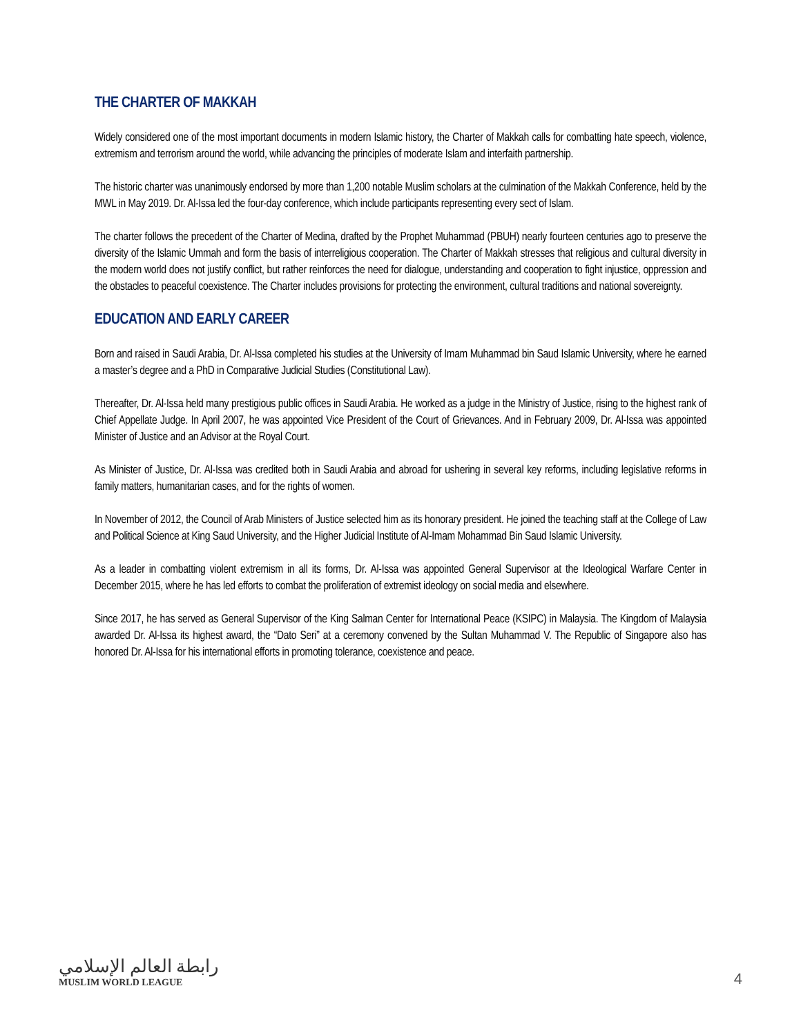THE CHARTER OF MAKKAH
Widely considered one of the most important documents in modern Islamic history, the Charter of Makkah calls for combatting hate speech, violence, extremism and terrorism around the world, while advancing the principles of moderate Islam and interfaith partnership.
The historic charter was unanimously endorsed by more than 1,200 notable Muslim scholars at the culmination of the Makkah Conference, held by the MWL in May 2019. Dr. Al-Issa led the four-day conference, which include participants representing every sect of Islam.
The charter follows the precedent of the Charter of Medina, drafted by the Prophet Muhammad (PBUH) nearly fourteen centuries ago to preserve the diversity of the Islamic Ummah and form the basis of interreligious cooperation. The Charter of Makkah stresses that religious and cultural diversity in the modern world does not justify conflict, but rather reinforces the need for dialogue, understanding and cooperation to fight injustice, oppression and the obstacles to peaceful coexistence. The Charter includes provisions for protecting the environment, cultural traditions and national sovereignty.
EDUCATION AND EARLY CAREER
Born and raised in Saudi Arabia, Dr. Al-Issa completed his studies at the University of Imam Muhammad bin Saud Islamic University, where he earned a master’s degree and a PhD in Comparative Judicial Studies (Constitutional Law).
Thereafter, Dr. Al-Issa held many prestigious public offices in Saudi Arabia. He worked as a judge in the Ministry of Justice, rising to the highest rank of Chief Appellate Judge. In April 2007, he was appointed Vice President of the Court of Grievances. And in February 2009, Dr. Al-Issa was appointed Minister of Justice and an Advisor at the Royal Court.
As Minister of Justice, Dr. Al-Issa was credited both in Saudi Arabia and abroad for ushering in several key reforms, including legislative reforms in family matters, humanitarian cases, and for the rights of women.
In November of 2012, the Council of Arab Ministers of Justice selected him as its honorary president. He joined the teaching staff at the College of Law and Political Science at King Saud University, and the Higher Judicial Institute of Al-Imam Mohammad Bin Saud Islamic University.
As a leader in combatting violent extremism in all its forms, Dr. Al-Issa was appointed General Supervisor at the Ideological Warfare Center in December 2015, where he has led efforts to combat the proliferation of extremist ideology on social media and elsewhere.
Since 2017, he has served as General Supervisor of the King Salman Center for International Peace (KSIPC) in Malaysia. The Kingdom of Malaysia awarded Dr. Al-Issa its highest award, the “Dato Seri” at a ceremony convened by the Sultan Muhammad V. The Republic of Singapore also has honored Dr. Al-Issa for his international efforts in promoting tolerance, coexistence and peace.
رابطة العالم الإسلامي
MUSLIM WORLD LEAGUE
4